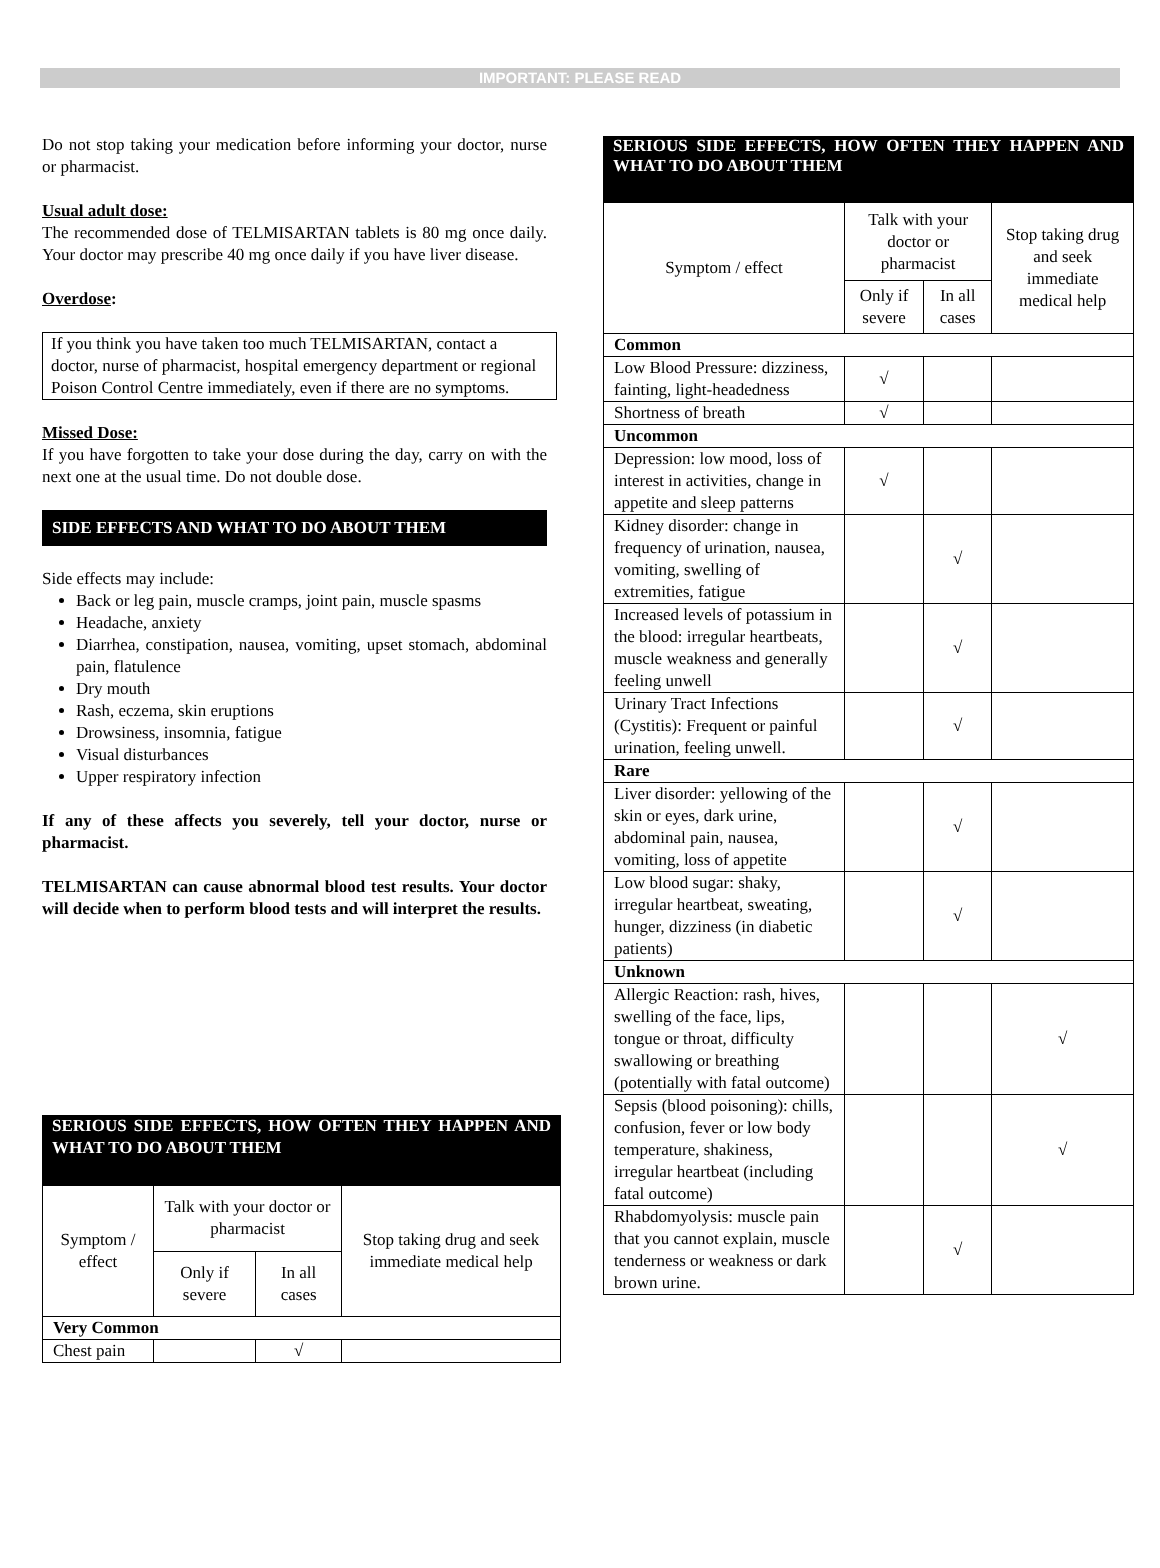IMPORTANT: PLEASE READ
Do not stop taking your medication before informing your doctor, nurse or pharmacist.
Usual adult dose:
The recommended dose of TELMISARTAN tablets is 80 mg once daily. Your doctor may prescribe 40 mg once daily if you have liver disease.
Overdose:
If you think you have taken too much TELMISARTAN, contact a doctor, nurse of pharmacist, hospital emergency department or regional Poison Control Centre immediately, even if there are no symptoms.
Missed Dose:
If you have forgotten to take your dose during the day, carry on with the next one at the usual time. Do not double dose.
SIDE EFFECTS AND WHAT TO DO ABOUT THEM
Side effects may include:
Back or leg pain, muscle cramps, joint pain, muscle spasms
Headache, anxiety
Diarrhea, constipation, nausea, vomiting, upset stomach, abdominal pain, flatulence
Dry mouth
Rash, eczema, skin eruptions
Drowsiness, insomnia, fatigue
Visual disturbances
Upper respiratory infection
If any of these affects you severely, tell your doctor, nurse or pharmacist.
TELMISARTAN can cause abnormal blood test results. Your doctor will decide when to perform blood tests and will interpret the results.
SERIOUS SIDE EFFECTS, HOW OFTEN THEY HAPPEN AND WHAT TO DO ABOUT THEM
| Symptom / effect | Talk with your doctor or pharmacist | | Stop taking drug and seek immediate medical help |
| --- | --- | --- | --- |
| | Only if severe | In all cases | |
| Very Common | | | |
| Chest pain | | √ | |
SERIOUS SIDE EFFECTS, HOW OFTEN THEY HAPPEN AND WHAT TO DO ABOUT THEM
| Symptom / effect | Talk with your doctor or pharmacist | | Stop taking drug and seek immediate medical help |
| --- | --- | --- | --- |
| | Only if severe | In all cases | |
| Common | | | |
| Low Blood Pressure: dizziness, fainting, light-headedness | √ | | |
| Shortness of breath | √ | | |
| Uncommon | | | |
| Depression: low mood, loss of interest in activities, change in appetite and sleep patterns | √ | | |
| Kidney disorder: change in frequency of urination, nausea, vomiting, swelling of extremities, fatigue | | √ | |
| Increased levels of potassium in the blood: irregular heartbeats, muscle weakness and generally feeling unwell | | √ | |
| Urinary Tract Infections (Cystitis): Frequent or painful urination, feeling unwell. | | √ | |
| Rare | | | |
| Liver disorder: yellowing of the skin or eyes, dark urine, abdominal pain, nausea, vomiting, loss of appetite | | √ | |
| Low blood sugar: shaky, irregular heartbeat, sweating, hunger, dizziness (in diabetic patients) | | √ | |
| Unknown | | | |
| Allergic Reaction: rash, hives, swelling of the face, lips, tongue or throat, difficulty swallowing or breathing (potentially with fatal outcome) | | | √ |
| Sepsis (blood poisoning): chills, confusion, fever or low body temperature, shakiness, irregular heartbeat (including fatal outcome) | | | √ |
| Rhabdomyolysis: muscle pain that you cannot explain, muscle tenderness or weakness or dark brown urine. | | √ | |